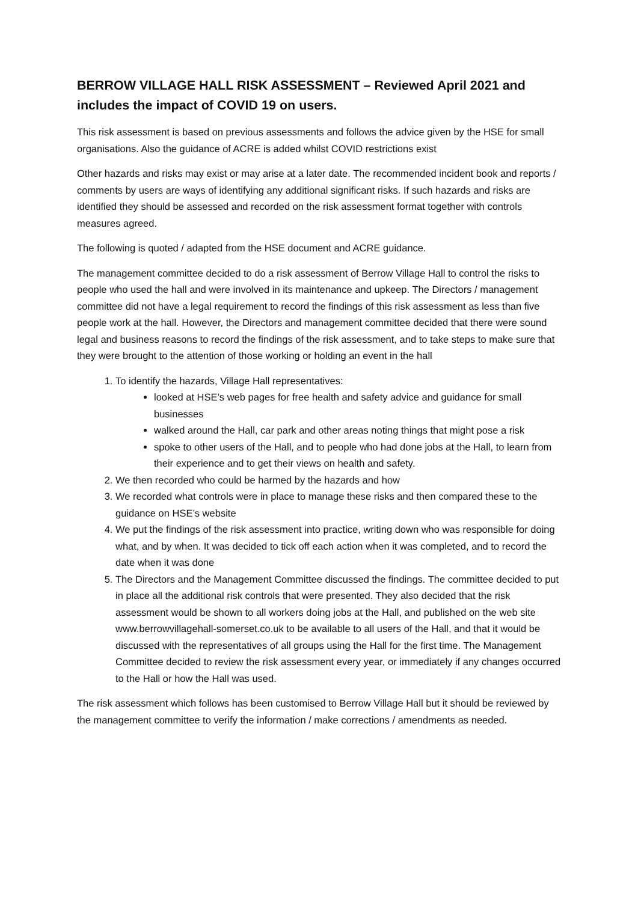BERROW VILLAGE HALL RISK ASSESSMENT – Reviewed April 2021 and includes the impact of COVID 19 on users.
This risk assessment is based on previous assessments and follows the advice given by the HSE for small organisations. Also the guidance of ACRE is added whilst COVID restrictions exist
Other hazards and risks may exist or may arise at a later date. The recommended incident book and reports / comments by users are ways of identifying any additional significant risks. If such hazards and risks are identified they should be assessed and recorded on the risk assessment format together with controls measures agreed.
The following is quoted / adapted from the HSE document and ACRE guidance.
The management committee decided to do a risk assessment of Berrow Village Hall to control the risks to people who used the hall and were involved in its maintenance and upkeep. The Directors / management committee did not have a legal requirement to record the findings of this risk assessment as less than five people work at the hall. However, the Directors and management committee decided that there were sound legal and business reasons to record the findings of the risk assessment, and to take steps to make sure that they were brought to the attention of those working or holding an event in the hall
1. To identify the hazards, Village Hall representatives:
looked at HSE’s web pages for free health and safety advice and guidance for small businesses
walked around the Hall, car park and other areas noting things that might pose a risk
spoke to other users of the Hall, and to people who had done jobs at the Hall, to learn from their experience and to get their views on health and safety.
2. We then recorded who could be harmed by the hazards and how
3. We recorded what controls were in place to manage these risks and then compared these to the guidance on HSE’s website
4. We put the findings of the risk assessment into practice, writing down who was responsible for doing what, and by when. It was decided to tick off each action when it was completed, and to record the date when it was done
5. The Directors and the Management Committee discussed the findings. The committee decided to put in place all the additional risk controls that were presented. They also decided that the risk assessment would be shown to all workers doing jobs at the Hall, and published on the web site www.berrowvillagehall-somerset.co.uk to be available to all users of the Hall, and that it would be discussed with the representatives of all groups using the Hall for the first time. The Management Committee decided to review the risk assessment every year, or immediately if any changes occurred to the Hall or how the Hall was used.
The risk assessment which follows has been customised to Berrow Village Hall but it should be reviewed by the management committee to verify the information / make corrections / amendments as needed.